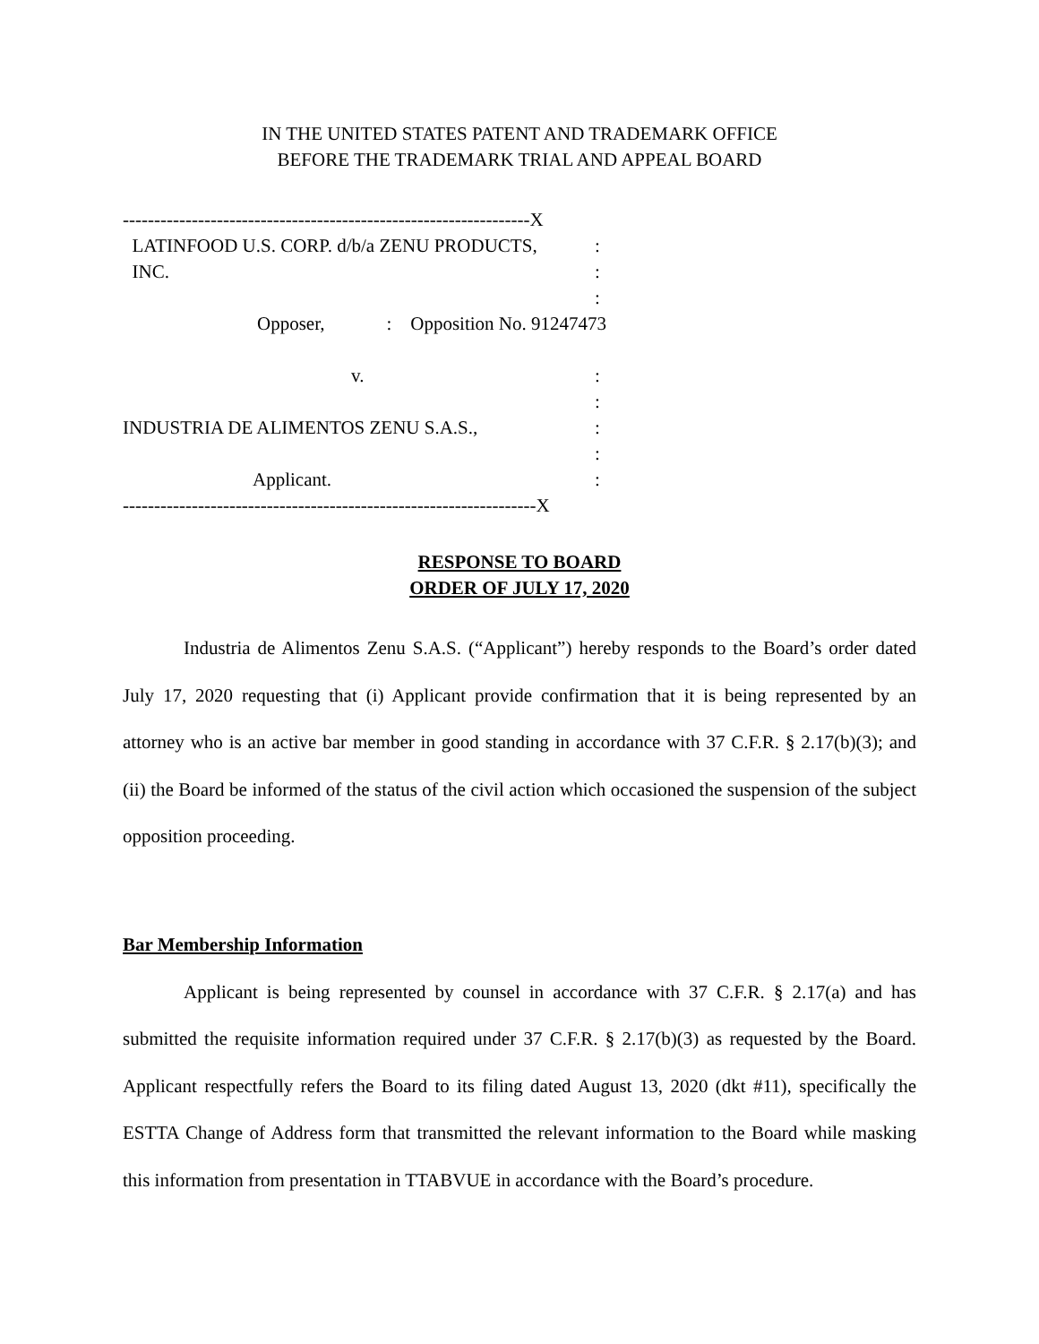IN THE UNITED STATES PATENT AND TRADEMARK OFFICE
BEFORE THE TRADEMARK TRIAL AND APPEAL BOARD
-----------------------------------------------------------------X
LATINFOOD U.S. CORP. d/b/a ZENU PRODUCTS, :
INC. :
:
Opposer, : Opposition No. 91247473
v. :
:
INDUSTRIA DE ALIMENTOS ZENU S.A.S., :
:
Applicant. :
------------------------------------------------------------------X
RESPONSE TO BOARD
ORDER OF JULY 17, 2020
Industria de Alimentos Zenu S.A.S. (“Applicant”) hereby responds to the Board’s order dated July 17, 2020 requesting that (i) Applicant provide confirmation that it is being represented by an attorney who is an active bar member in good standing in accordance with 37 C.F.R. § 2.17(b)(3); and (ii) the Board be informed of the status of the civil action which occasioned the suspension of the subject opposition proceeding.
Bar Membership Information
Applicant is being represented by counsel in accordance with 37 C.F.R. § 2.17(a) and has submitted the requisite information required under 37 C.F.R. § 2.17(b)(3) as requested by the Board. Applicant respectfully refers the Board to its filing dated August 13, 2020 (dkt #11), specifically the ESTTA Change of Address form that transmitted the relevant information to the Board while masking this information from presentation in TTABVUE in accordance with the Board’s procedure.